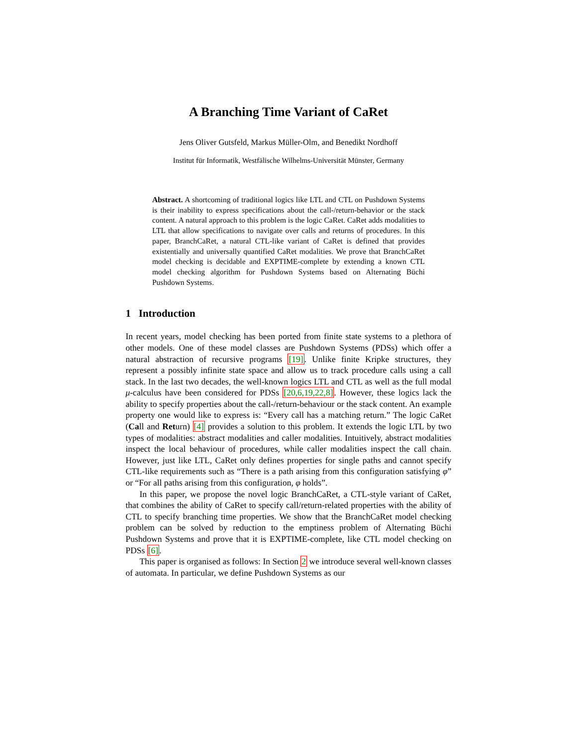A Branching Time Variant of CaRet
Jens Oliver Gutsfeld, Markus Müller-Olm, and Benedikt Nordhoff
Institut für Informatik, Westfälische Wilhelms-Universität Münster, Germany
Abstract. A shortcoming of traditional logics like LTL and CTL on Pushdown Systems is their inability to express specifications about the call-/return-behavior or the stack content. A natural approach to this problem is the logic CaRet. CaRet adds modalities to LTL that allow specifications to navigate over calls and returns of procedures. In this paper, BranchCaRet, a natural CTL-like variant of CaRet is defined that provides existentially and universally quantified CaRet modalities. We prove that BranchCaRet model checking is decidable and EXPTIME-complete by extending a known CTL model checking algorithm for Pushdown Systems based on Alternating Büchi Pushdown Systems.
1 Introduction
In recent years, model checking has been ported from finite state systems to a plethora of other models. One of these model classes are Pushdown Systems (PDSs) which offer a natural abstraction of recursive programs [19]. Unlike finite Kripke structures, they represent a possibly infinite state space and allow us to track procedure calls using a call stack. In the last two decades, the well-known logics LTL and CTL as well as the full modal μ-calculus have been considered for PDSs [20,6,19,22,8]. However, these logics lack the ability to specify properties about the call-/return-behaviour or the stack content. An example property one would like to express is: “Every call has a matching return.” The logic CaRet (Call and Return) [4] provides a solution to this problem. It extends the logic LTL by two types of modalities: abstract modalities and caller modalities. Intuitively, abstract modalities inspect the local behaviour of procedures, while caller modalities inspect the call chain. However, just like LTL, CaRet only defines properties for single paths and cannot specify CTL-like requirements such as “There is a path arising from this configuration satisfying φ” or “For all paths arising from this configuration, φ holds”.
In this paper, we propose the novel logic BranchCaRet, a CTL-style variant of CaRet, that combines the ability of CaRet to specify call/return-related properties with the ability of CTL to specify branching time properties. We show that the BranchCaRet model checking problem can be solved by reduction to the emptiness problem of Alternating Büchi Pushdown Systems and prove that it is EXPTIME-complete, like CTL model checking on PDSs [6].
This paper is organised as follows: In Section 2 we introduce several well-known classes of automata. In particular, we define Pushdown Systems as our